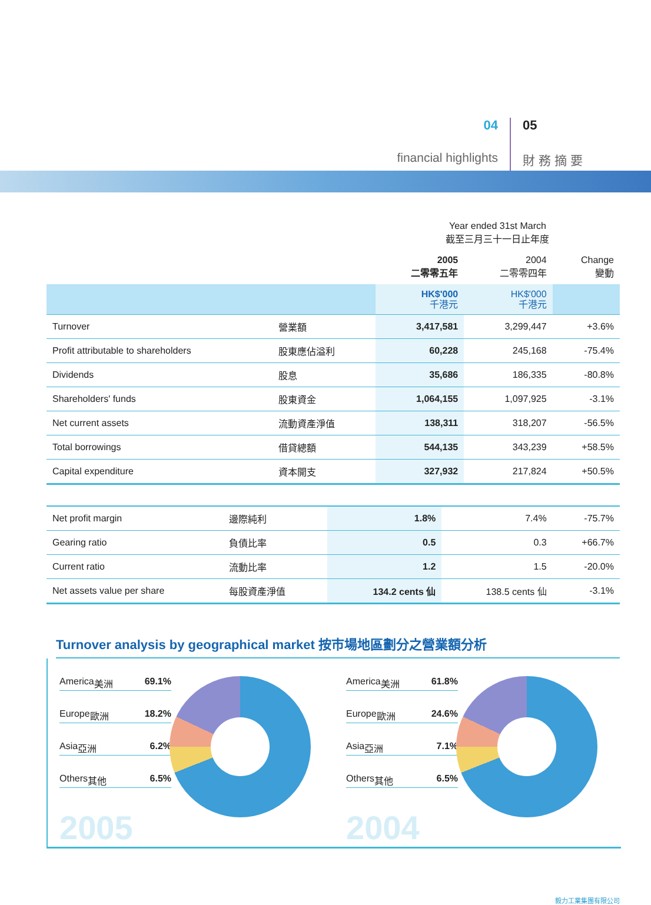04
financial highlights
05
財 務 摘 要
| | | Year ended 31st March 截至三月三十一日止年度 | | |
| --- | --- | --- | --- | --- |
| | | 2005 二零零五年 | 2004 二零零四年 | Change 變動 |
| | | HK$'000 千港元 | HK$'000 千港元 | |
| Turnover | 營業額 | 3,417,581 | 3,299,447 | +3.6% |
| Profit attributable to shareholders | 股東應佔溢利 | 60,228 | 245,168 | -75.4% |
| Dividends | 股息 | 35,686 | 186,335 | -80.8% |
| Shareholders' funds | 股東資金 | 1,064,155 | 1,097,925 | -3.1% |
| Net current assets | 流動資產淨值 | 138,311 | 318,207 | -56.5% |
| Total borrowings | 借貸總額 | 544,135 | 343,239 | +58.5% |
| Capital expenditure | 資本開支 | 327,932 | 217,824 | +50.5% |
| Net profit margin | 邊際純利 | 1.8% | 7.4% | -75.7% |
| Gearing ratio | 負債比率 | 0.5 | 0.3 | +66.7% |
| Current ratio | 流動比率 | 1.2 | 1.5 | -20.0% |
| Net assets value per share | 每股資產淨值 | 134.2 cents 仙 | 138.5 cents 仙 | -3.1% |
Turnover analysis by geographical market 按市場地區劃分之營業額分析
America 美洲 69.1%
Europe 歐洲 18.2%
Asia 亞洲 6.2%
Others 其他 6.5%
2005
America 美洲 61.8%
Europe 歐洲 24.6%
Asia 亞洲 7.1%
Others 其他 6.5%
2004
毅力工業集團有限公司